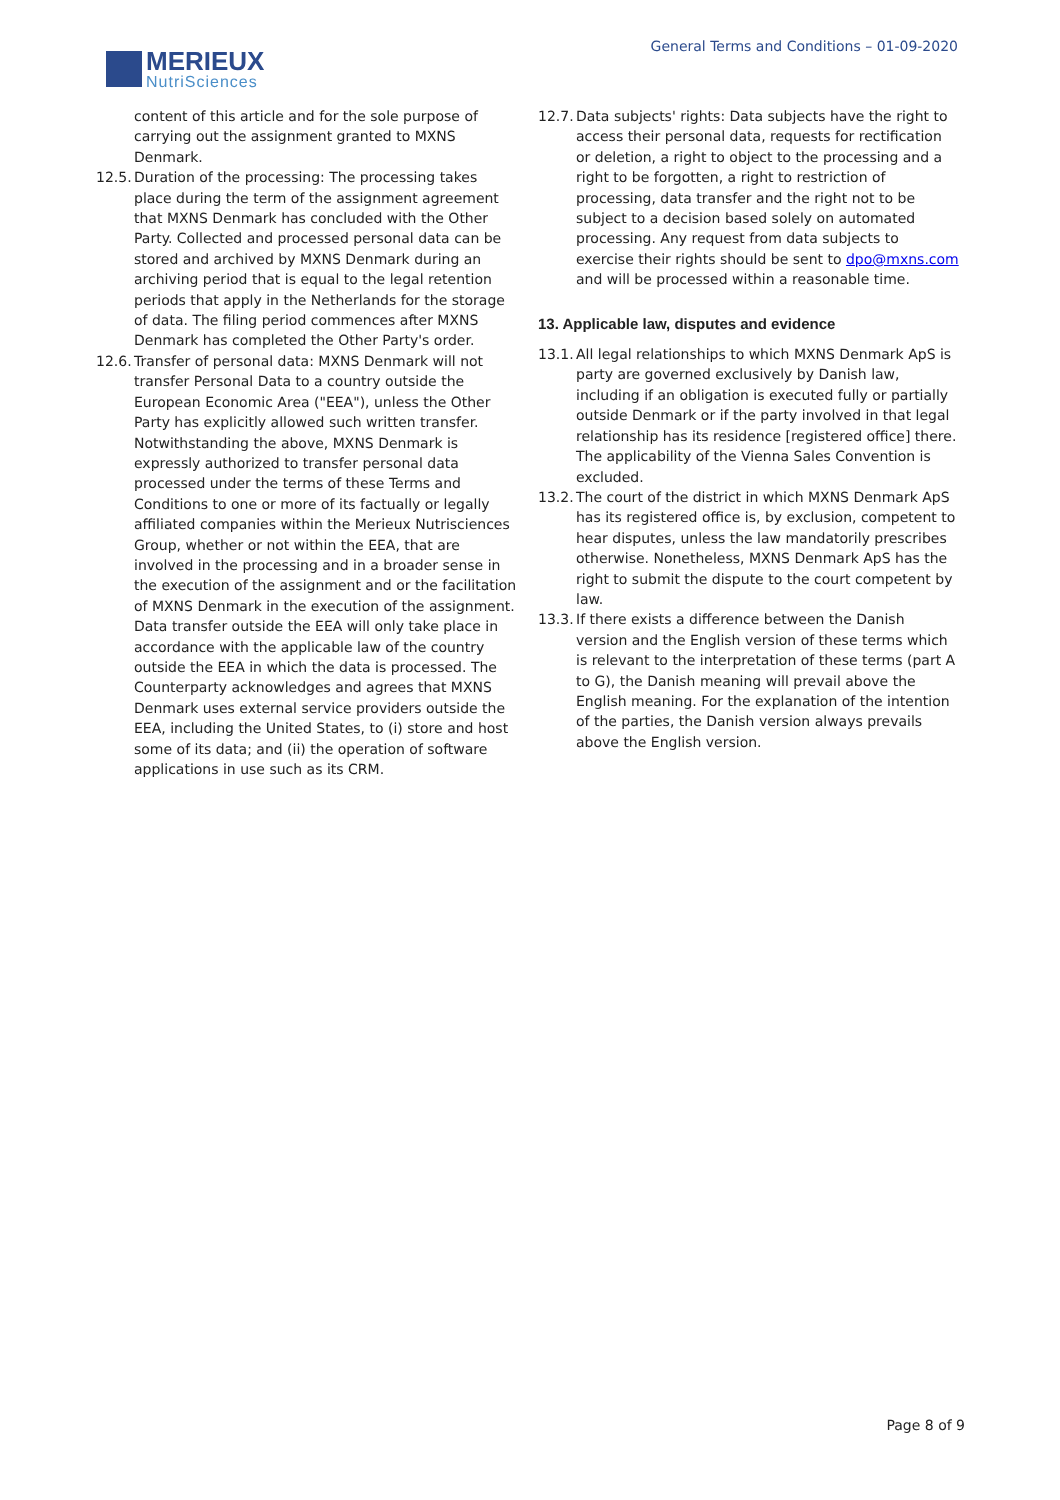MERIEUX
NutriSciences
General Terms and Conditions – 01-09-2020
content of this article and for the sole purpose of carrying out the assignment granted to MXNS Denmark.
12.5. Duration of the processing: The processing takes place during the term of the assignment agreement that MXNS Denmark has concluded with the Other Party. Collected and processed personal data can be stored and archived by MXNS Denmark during an archiving period that is equal to the legal retention periods that apply in the Netherlands for the storage of data. The filing period commences after MXNS Denmark has completed the Other Party's order.
12.6. Transfer of personal data: MXNS Denmark will not transfer Personal Data to a country outside the European Economic Area ("EEA"), unless the Other Party has explicitly allowed such written transfer. Notwithstanding the above, MXNS Denmark is expressly authorized to transfer personal data processed under the terms of these Terms and Conditions to one or more of its factually or legally affiliated companies within the Merieux Nutrisciences Group, whether or not within the EEA, that are involved in the processing and in a broader sense in the execution of the assignment and or the facilitation of MXNS Denmark in the execution of the assignment. Data transfer outside the EEA will only take place in accordance with the applicable law of the country outside the EEA in which the data is processed. The Counterparty acknowledges and agrees that MXNS Denmark uses external service providers outside the EEA, including the United States, to (i) store and host some of its data; and (ii) the operation of software applications in use such as its CRM.
12.7. Data subjects' rights: Data subjects have the right to access their personal data, requests for rectification or deletion, a right to object to the processing and a right to be forgotten, a right to restriction of processing, data transfer and the right not to be subject to a decision based solely on automated processing. Any request from data subjects to exercise their rights should be sent to dpo@mxns.com and will be processed within a reasonable time.
13. Applicable law, disputes and evidence
13.1. All legal relationships to which MXNS Denmark ApS is party are governed exclusively by Danish law, including if an obligation is executed fully or partially outside Denmark or if the party involved in that legal relationship has its residence [registered office] there. The applicability of the Vienna Sales Convention is excluded.
13.2. The court of the district in which MXNS Denmark ApS has its registered office is, by exclusion, competent to hear disputes, unless the law mandatorily prescribes otherwise. Nonetheless, MXNS Denmark ApS has the right to submit the dispute to the court competent by law.
13.3. If there exists a difference between the Danish version and the English version of these terms which is relevant to the interpretation of these terms (part A to G), the Danish meaning will prevail above the English meaning. For the explanation of the intention of the parties, the Danish version always prevails above the English version.
Page 8 of 9